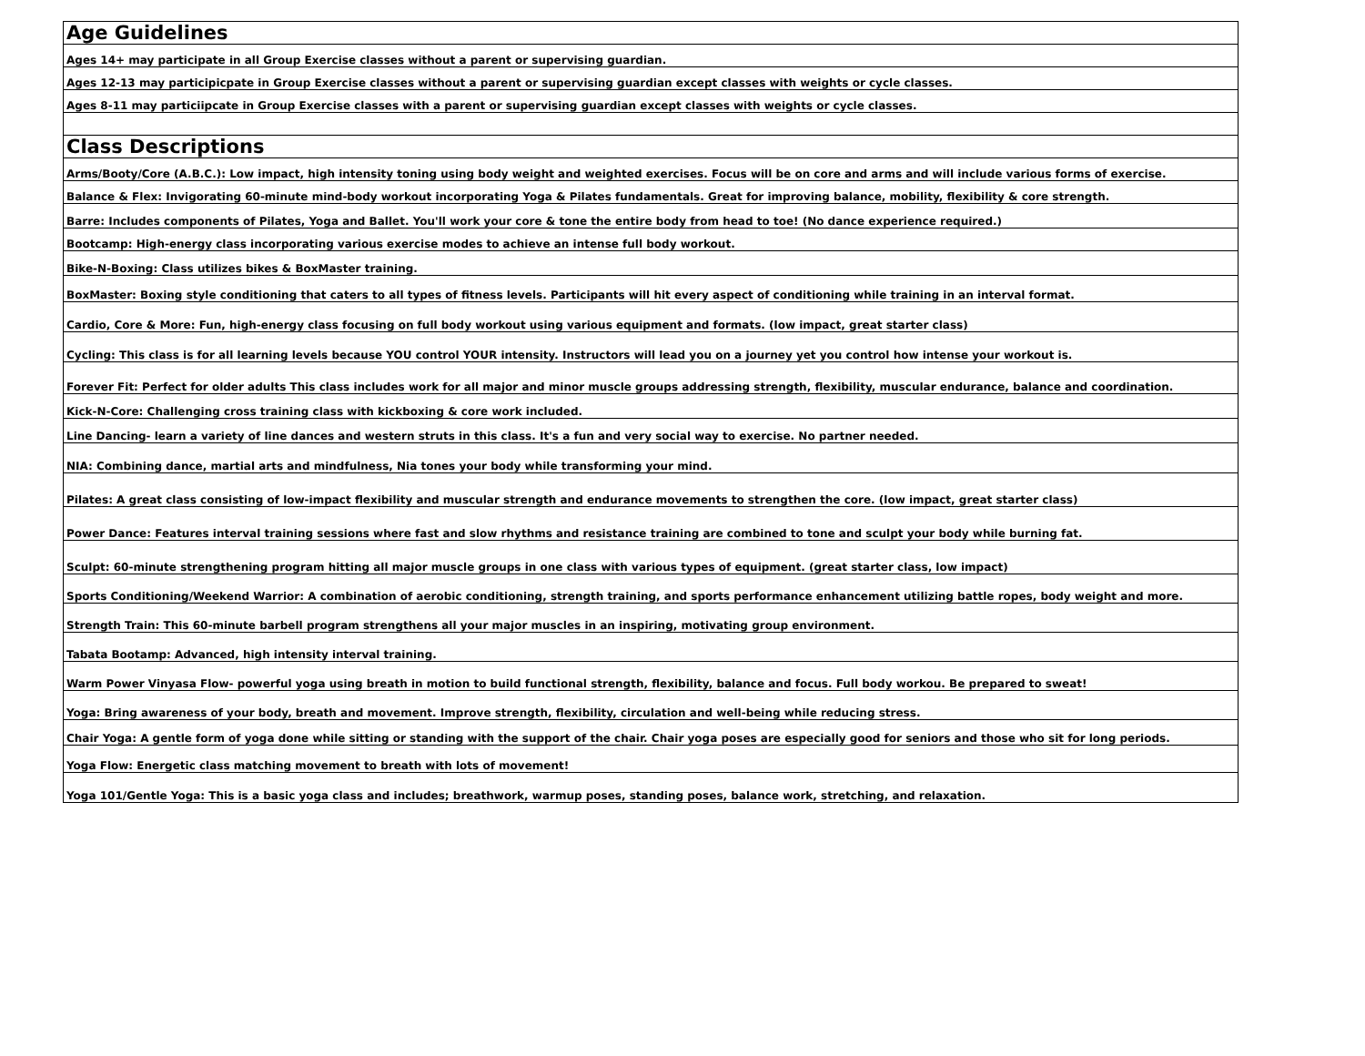| Age Guidelines |
| Ages 14+ may participate in all Group Exercise classes without a parent or supervising guardian. |
| Ages 12-13 may participicpate in Group Exercise classes without a parent or supervising guardian except classes with weights or cycle classes. |
| Ages 8-11 may particiipcate in Group Exercise classes with a parent or supervising guardian except classes with weights or cycle classes. |
| Class Descriptions |
| Arms/Booty/Core (A.B.C.): Low impact, high intensity toning using body weight and weighted exercises. Focus will be on core and arms and will include various forms of exercise. |
| Balance & Flex: Invigorating 60-minute mind-body workout incorporating Yoga & Pilates fundamentals. Great for improving balance, mobility, flexibility & core strength. |
| Barre: Includes components of Pilates, Yoga and Ballet. You'll work your core & tone the entire body from head to toe! (No dance experience required.) |
| Bootcamp: High-energy class incorporating various exercise modes to achieve an intense full body workout. |
| Bike-N-Boxing: Class utilizes bikes & BoxMaster training. |
| BoxMaster: Boxing style conditioning that caters to all types of fitness levels. Participants will hit every aspect of conditioning while training in an interval format. |
| Cardio, Core & More: Fun, high-energy class focusing on full body workout using various equipment and formats. (low impact, great starter class) |
| Cycling: This class is for all learning levels because YOU control YOUR intensity. Instructors will lead you on a journey yet you control how intense your workout is. |
| Forever Fit: Perfect for older adults This class includes work for all major and minor muscle groups addressing strength, flexibility, muscular endurance, balance and coordination. |
| Kick-N-Core: Challenging cross training class with kickboxing & core work included. |
| Line Dancing- learn a variety of line dances and western struts in this class. It's a fun and very social way to exercise. No partner needed. |
| NIA: Combining dance, martial arts and mindfulness, Nia tones your body while transforming your mind. |
| Pilates: A great class consisting of low-impact flexibility and muscular strength and endurance movements to strengthen the core. (low impact, great starter class) |
| Power Dance: Features interval training sessions where fast and slow rhythms and resistance training are combined to tone and sculpt your body while burning fat. |
| Sculpt: 60-minute strengthening program hitting all major muscle groups in one class with various types of equipment. (great starter class, low impact) |
| Sports Conditioning/Weekend Warrior: A combination of aerobic conditioning, strength training, and sports performance enhancement utilizing battle ropes, body weight and more. |
| Strength Train: This 60-minute barbell program strengthens all your major muscles in an inspiring, motivating group environment. |
| Tabata Bootamp: Advanced, high intensity interval training. |
| Warm Power Vinyasa Flow- powerful yoga using breath in motion to build functional strength, flexibility, balance and focus. Full body workou. Be prepared to sweat! |
| Yoga: Bring awareness of your body, breath and movement. Improve strength, flexibility, circulation and well-being while reducing stress. |
| Chair Yoga: A gentle form of yoga done while sitting or standing with the support of the chair. Chair yoga poses are especially good for seniors and those who sit for long periods. |
| Yoga Flow: Energetic class matching movement to breath with lots of movement! |
| Yoga 101/Gentle Yoga: This is a basic yoga class and includes; breathwork, warmup poses, standing poses, balance work, stretching, and relaxation. |